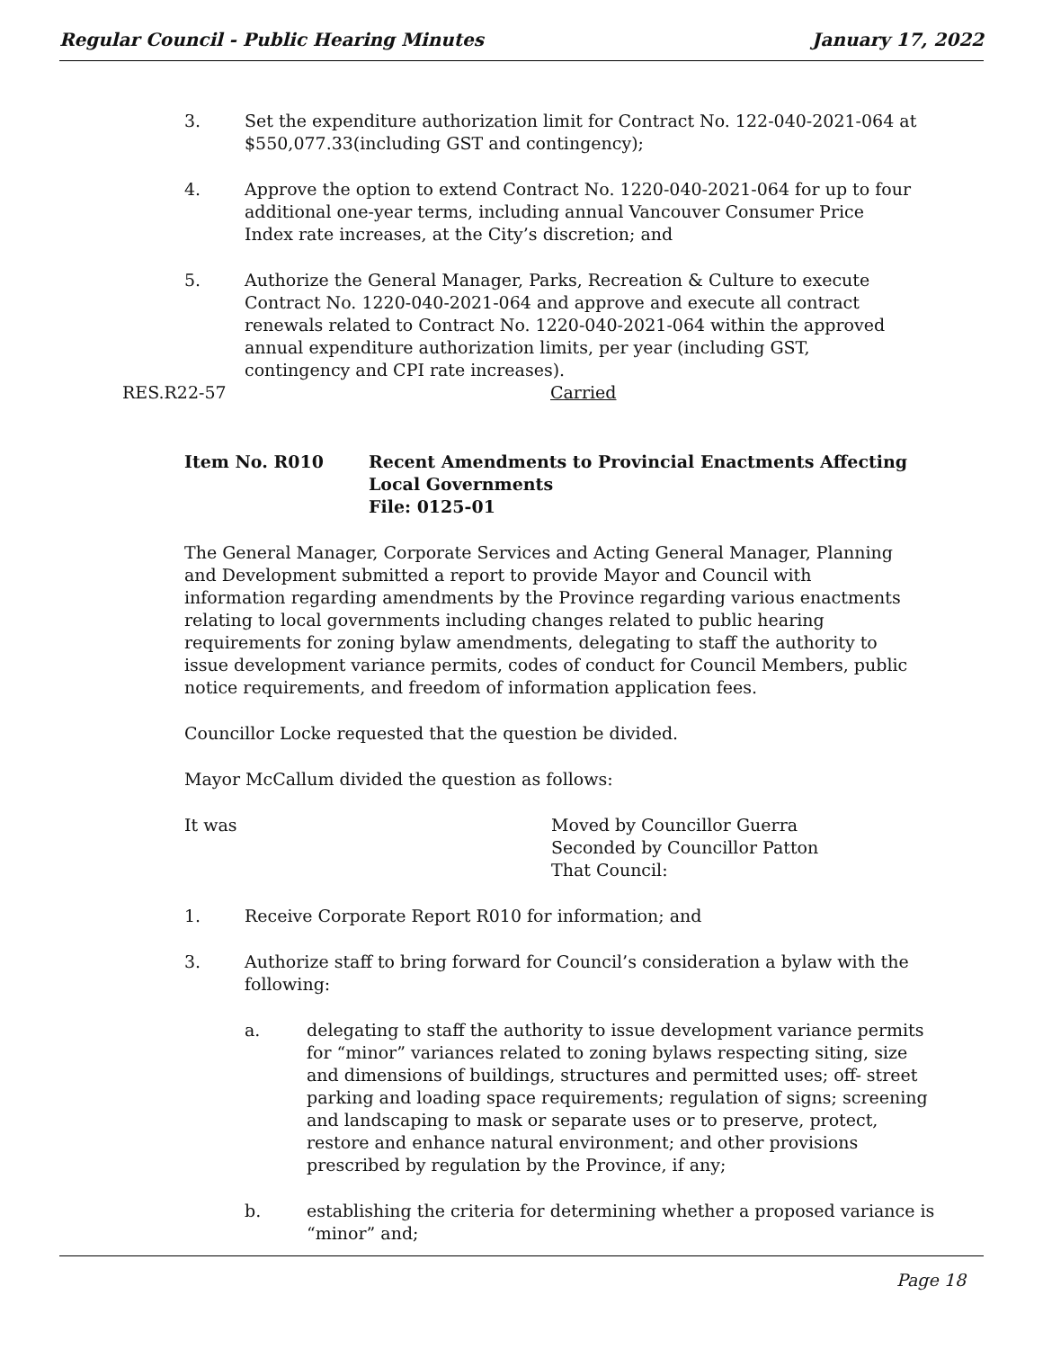Regular Council - Public Hearing Minutes January 17, 2022
3. Set the expenditure authorization limit for Contract No. 122-040-2021-064 at $550,077.33(including GST and contingency);
4. Approve the option to extend Contract No. 1220-040-2021-064 for up to four additional one-year terms, including annual Vancouver Consumer Price Index rate increases, at the City’s discretion; and
5. Authorize the General Manager, Parks, Recreation & Culture to execute Contract No. 1220-040-2021-064 and approve and execute all contract renewals related to Contract No. 1220-040-2021-064 within the approved annual expenditure authorization limits, per year (including GST, contingency and CPI rate increases).
RES.R22-57 Carried
Item No. R010 Recent Amendments to Provincial Enactments Affecting Local Governments
File: 0125-01
The General Manager, Corporate Services and Acting General Manager, Planning and Development submitted a report to provide Mayor and Council with information regarding amendments by the Province regarding various enactments relating to local governments including changes related to public hearing requirements for zoning bylaw amendments, delegating to staff the authority to issue development variance permits, codes of conduct for Council Members, public notice requirements, and freedom of information application fees.
Councillor Locke requested that the question be divided.
Mayor McCallum divided the question as follows:
It was Moved by Councillor Guerra
Seconded by Councillor Patton
That Council:
1. Receive Corporate Report R010 for information; and
3. Authorize staff to bring forward for Council’s consideration a bylaw with the following:
a. delegating to staff the authority to issue development variance permits for “minor” variances related to zoning bylaws respecting siting, size and dimensions of buildings, structures and permitted uses; off- street parking and loading space requirements; regulation of signs; screening and landscaping to mask or separate uses or to preserve, protect, restore and enhance natural environment; and other provisions prescribed by regulation by the Province, if any;
b. establishing the criteria for determining whether a proposed variance is “minor” and;
Page 18